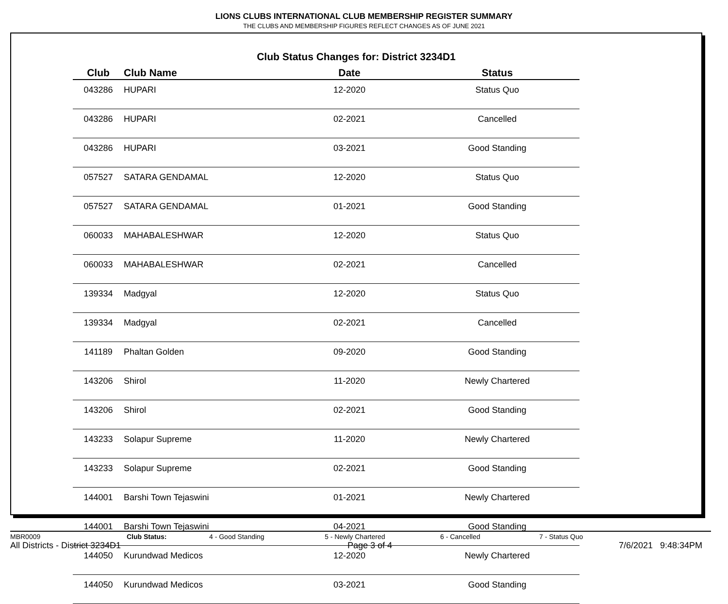LIONS CLUBS INTERNATIONAL CLUB MEMBERSHIP REGISTER SUMMARY
THE CLUBS AND MEMBERSHIP FIGURES REFLECT CHANGES AS OF JUNE 2021
Club Status Changes for: District 3234D1
| Club | Club Name | Date | Status |
| --- | --- | --- | --- |
| 043286 | HUPARI | 12-2020 | Status Quo |
| 043286 | HUPARI | 02-2021 | Cancelled |
| 043286 | HUPARI | 03-2021 | Good Standing |
| 057527 | SATARA GENDAMAL | 12-2020 | Status Quo |
| 057527 | SATARA GENDAMAL | 01-2021 | Good Standing |
| 060033 | MAHABALESHWAR | 12-2020 | Status Quo |
| 060033 | MAHABALESHWAR | 02-2021 | Cancelled |
| 139334 | Madgyal | 12-2020 | Status Quo |
| 139334 | Madgyal | 02-2021 | Cancelled |
| 141189 | Phaltan Golden | 09-2020 | Good Standing |
| 143206 | Shirol | 11-2020 | Newly Chartered |
| 143206 | Shirol | 02-2021 | Good Standing |
| 143233 | Solapur Supreme | 11-2020 | Newly Chartered |
| 143233 | Solapur Supreme | 02-2021 | Good Standing |
| 144001 | Barshi Town Tejaswini | 01-2021 | Newly Chartered |
| 144001 | Barshi Town Tejaswini | 04-2021 | Good Standing |
| 144050 | Kurundwad Medicos | 12-2020 | Newly Chartered |
| 144050 | Kurundwad Medicos | 03-2021 | Good Standing |
MBR0009 Club Status: 4 - Good Standing 5 - Newly Chartered 6 - Cancelled 7 - Status Quo
All Districts - District 3234D1 Page 3 of 4 7/6/2021 9:48:34PM